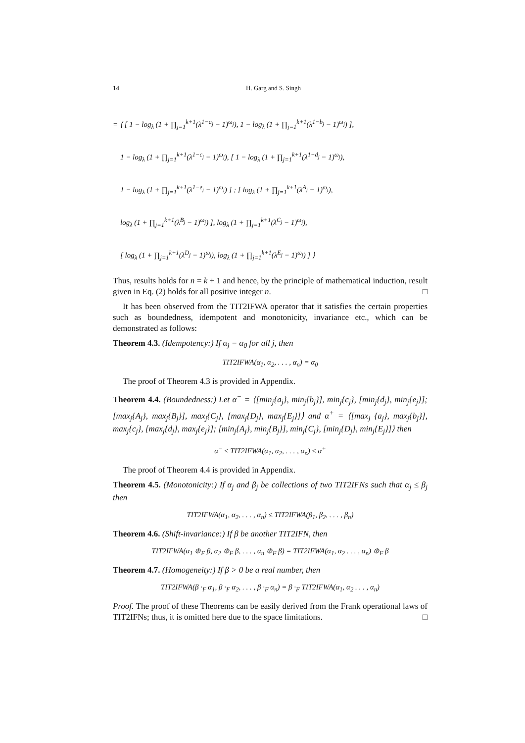14 H. Garg and S. Singh
= ⟨ [ 1 − log<sub>λ</sub> (1 + ∏<sub>j=1</sub><sup>k+1</sup>(λ<sup>1−a<sub>j</sub></sup> − 1)<sup>ω<sub>j</sub></sup>), 1 − log<sub>λ</sub> (1 + ∏<sub>j=1</sub><sup>k+1</sup>(λ<sup>1−b<sub>j</sub></sup> − 1)<sup>ω<sub>j</sub></sup>) ],
1 − log<sub>λ</sub> (1 + ∏<sub>j=1</sub><sup>k+1</sup>(λ<sup>1−c<sub>j</sub></sup> − 1)<sup>ω<sub>j</sub></sup>), [ 1 − log<sub>λ</sub> (1 + ∏<sub>j=1</sub><sup>k+1</sup>(λ<sup>1−d<sub>j</sub></sup> − 1)<sup>ω<sub>j</sub></sup>),
1 − log<sub>λ</sub> (1 + ∏<sub>j=1</sub><sup>k+1</sup>(λ<sup>1−e<sub>j</sub></sup> − 1)<sup>ω<sub>j</sub></sup>) ] ; [ log<sub>λ</sub> (1 + ∏<sub>j=1</sub><sup>k+1</sup>(λ<sup>A<sub>j</sub></sup> − 1)<sup>ω<sub>j</sub></sup>),
log<sub>λ</sub> (1 + ∏<sub>j=1</sub><sup>k+1</sup>(λ<sup>B<sub>j</sub></sup> − 1)<sup>ω<sub>j</sub></sup>) ], log<sub>λ</sub> (1 + ∏<sub>j=1</sub><sup>k+1</sup>(λ<sup>C<sub>j</sub></sup> − 1)<sup>ω<sub>j</sub></sup>),
[ log<sub>λ</sub> (1 + ∏<sub>j=1</sub><sup>k+1</sup>(λ<sup>D<sub>j</sub></sup> − 1)<sup>ω<sub>j</sub></sup>), log<sub>λ</sub> (1 + ∏<sub>j=1</sub><sup>k+1</sup>(λ<sup>E<sub>j</sub></sup> − 1)<sup>ω<sub>j</sub></sup>) ] ⟩
Thus, results holds for n = k + 1 and hence, by the principle of mathematical induction, result given in Eq. (2) holds for all positive integer n. □
It has been observed from the TIT2IFWA operator that it satisfies the certain properties such as boundedness, idempotent and monotonicity, invariance etc., which can be demonstrated as follows:
Theorem 4.3. (Idempotency:) If α<sub>j</sub> = α<sub>0</sub> for all j, then
TIT2IFWA(α<sub>1</sub>, α<sub>2</sub>, . . . , α<sub>n</sub>) = α<sub>0</sub>
The proof of Theorem 4.3 is provided in Appendix.
Theorem 4.4. (Boundedness:) Let α<sup>−</sup> = ⟨[min<sub>j</sub>{a<sub>j</sub>}, min<sub>j</sub>{b<sub>j</sub>}], min<sub>j</sub>{c<sub>j</sub>}, [min<sub>j</sub>{d<sub>j</sub>}, min<sub>j</sub>{e<sub>j</sub>}]; [max<sub>j</sub>{A<sub>j</sub>}, max<sub>j</sub>{B<sub>j</sub>}], max<sub>j</sub>{C<sub>j</sub>}, [max<sub>j</sub>{D<sub>j</sub>}, max<sub>j</sub>{E<sub>j</sub>}]⟩ and α<sup>+</sup> = ⟨[max<sub>j</sub> {a<sub>j</sub>}, max<sub>j</sub>{b<sub>j</sub>}], max<sub>j</sub>{c<sub>j</sub>}, [max<sub>j</sub>{d<sub>j</sub>}, max<sub>j</sub>{e<sub>j</sub>}]; [min<sub>j</sub>{A<sub>j</sub>}, min<sub>j</sub>{B<sub>j</sub>}], min<sub>j</sub>{C<sub>j</sub>}, [min<sub>j</sub>{D<sub>j</sub>}, min<sub>j</sub>{E<sub>j</sub>}]⟩ then
α<sup>−</sup> ≤ TIT2IFWA(α<sub>1</sub>, α<sub>2</sub>, . . . , α<sub>n</sub>) ≤ α<sup>+</sup>
The proof of Theorem 4.4 is provided in Appendix.
Theorem 4.5. (Monotonicity:) If α<sub>j</sub> and β<sub>j</sub> be collections of two TIT2IFNs such that α<sub>j</sub> ≤ β<sub>j</sub> then
TIT2IFWA(α<sub>1</sub>, α<sub>2</sub>, . . . , α<sub>n</sub>) ≤ TIT2IFWA(β<sub>1</sub>, β<sub>2</sub>, . . . , β<sub>n</sub>)
Theorem 4.6. (Shift-invariance:) If β be another TIT2IFN, then
TIT2IFWA(α<sub>1</sub> ⊕<sub>F</sub> β, α<sub>2</sub> ⊕<sub>F</sub> β, . . . , α<sub>n</sub> ⊕<sub>F</sub> β) = TIT2IFWA(α<sub>1</sub>, α<sub>2</sub> . . . , α<sub>n</sub>) ⊕<sub>F</sub> β
Theorem 4.7. (Homogeneity:) If β > 0 be a real number, then
TIT2IFWA(β ·<sub>F</sub> α<sub>1</sub>, β ·<sub>F</sub> α<sub>2</sub>, . . . , β ·<sub>F</sub> α<sub>n</sub>) = β ·<sub>F</sub> TIT2IFWA(α<sub>1</sub>, α<sub>2</sub> . . . , α<sub>n</sub>)
Proof. The proof of these Theorems can be easily derived from the Frank operational laws of TIT2IFNs; thus, it is omitted here due to the space limitations. □